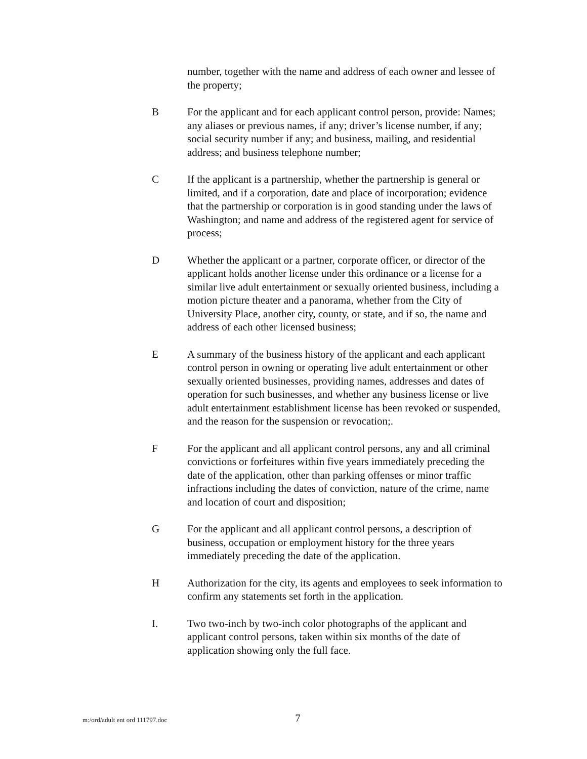number, together with the name and address of each owner and lessee of the property;
B For the applicant and for each applicant control person, provide: Names; any aliases or previous names, if any; driver’s license number, if any; social security number if any; and business, mailing, and residential address; and business telephone number;
C If the applicant is a partnership, whether the partnership is general or limited, and if a corporation, date and place of incorporation; evidence that the partnership or corporation is in good standing under the laws of Washington; and name and address of the registered agent for service of process;
D Whether the applicant or a partner, corporate officer, or director of the applicant holds another license under this ordinance or a license for a similar live adult entertainment or sexually oriented business, including a motion picture theater and a panorama, whether from the City of University Place, another city, county, or state, and if so, the name and address of each other licensed business;
E A summary of the business history of the applicant and each applicant control person in owning or operating live adult entertainment or other sexually oriented businesses, providing names, addresses and dates of operation for such businesses, and whether any business license or live adult entertainment establishment license has been revoked or suspended, and the reason for the suspension or revocation;.
F For the applicant and all applicant control persons, any and all criminal convictions or forfeitures within five years immediately preceding the date of the application, other than parking offenses or minor traffic infractions including the dates of conviction, nature of the crime, name and location of court and disposition;
G For the applicant and all applicant control persons, a description of business, occupation or employment history for the three years immediately preceding the date of the application.
H Authorization for the city, its agents and employees to seek information to confirm any statements set forth in the application.
I. Two two-inch by two-inch color photographs of the applicant and applicant control persons, taken within six months of the date of application showing only the full face.
UNOFFICIAL DOCUMENT
m:/ord/adult ent ord 111797.doc 7